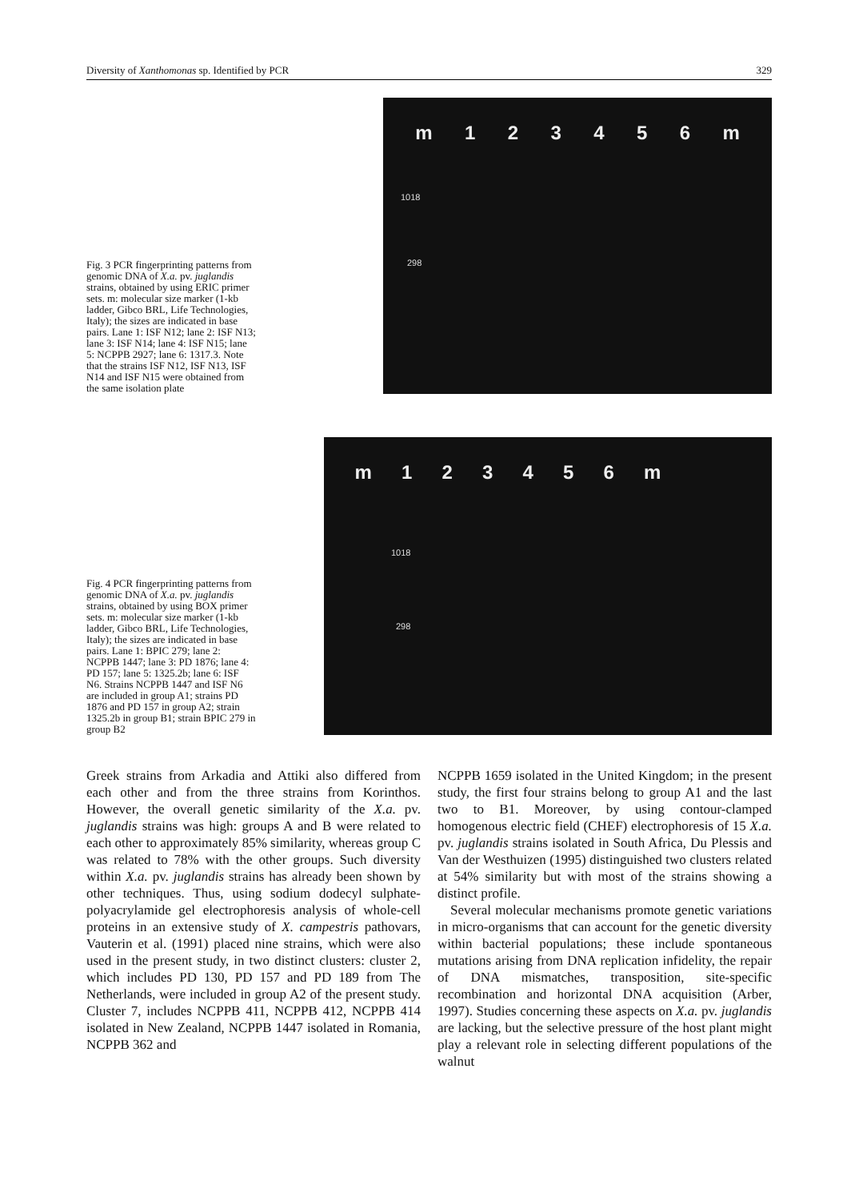Diversity of Xanthomonas sp. Identified by PCR 329
Fig. 3 PCR fingerprinting patterns from genomic DNA of X.a. pv. juglandis strains, obtained by using ERIC primer sets. m: molecular size marker (1-kb ladder, Gibco BRL, Life Technologies, Italy); the sizes are indicated in base pairs. Lane 1: ISF N12; lane 2: ISF N13; lane 3: ISF N14; lane 4: ISF N15; lane 5: NCPPB 2927; lane 6: 1317.3. Note that the strains ISF N12, ISF N13, ISF N14 and ISF N15 were obtained from the same isolation plate
m 1 2 3 4 5 6 m
1018
298
Fig. 4 PCR fingerprinting patterns from genomic DNA of X.a. pv. juglandis strains, obtained by using BOX primer sets. m: molecular size marker (1-kb ladder, Gibco BRL, Life Technologies, Italy); the sizes are indicated in base pairs. Lane 1: BPIC 279; lane 2: NCPPB 1447; lane 3: PD 1876; lane 4: PD 157; lane 5: 1325.2b; lane 6: ISF N6. Strains NCPPB 1447 and ISF N6 are included in group A1; strains PD 1876 and PD 157 in group A2; strain 1325.2b in group B1; strain BPIC 279 in group B2
m 1 2 3 4 5 6 m
1018
298
Greek strains from Arkadia and Attiki also differed from each other and from the three strains from Korinthos. However, the overall genetic similarity of the X.a. pv. juglandis strains was high: groups A and B were related to each other to approximately 85% similarity, whereas group C was related to 78% with the other groups. Such diversity within X.a. pv. juglandis strains has already been shown by other techniques. Thus, using sodium dodecyl sulphate-polyacrylamide gel electrophoresis analysis of whole-cell proteins in an extensive study of X. campestris pathovars, Vauterin et al. (1991) placed nine strains, which were also used in the present study, in two distinct clusters: cluster 2, which includes PD 130, PD 157 and PD 189 from The Netherlands, were included in group A2 of the present study. Cluster 7, includes NCPPB 411, NCPPB 412, NCPPB 414 isolated in New Zealand, NCPPB 1447 isolated in Romania, NCPPB 362 and
NCPPB 1659 isolated in the United Kingdom; in the present study, the first four strains belong to group A1 and the last two to B1. Moreover, by using contour-clamped homogenous electric field (CHEF) electrophoresis of 15 X.a. pv. juglandis strains isolated in South Africa, Du Plessis and Van der Westhuizen (1995) distinguished two clusters related at 54% similarity but with most of the strains showing a distinct profile.
Several molecular mechanisms promote genetic variations in micro-organisms that can account for the genetic diversity within bacterial populations; these include spontaneous mutations arising from DNA replication infidelity, the repair of DNA mismatches, transposition, site-specific recombination and horizontal DNA acquisition (Arber, 1997). Studies concerning these aspects on X.a. pv. juglandis are lacking, but the selective pressure of the host plant might play a relevant role in selecting different populations of the walnut